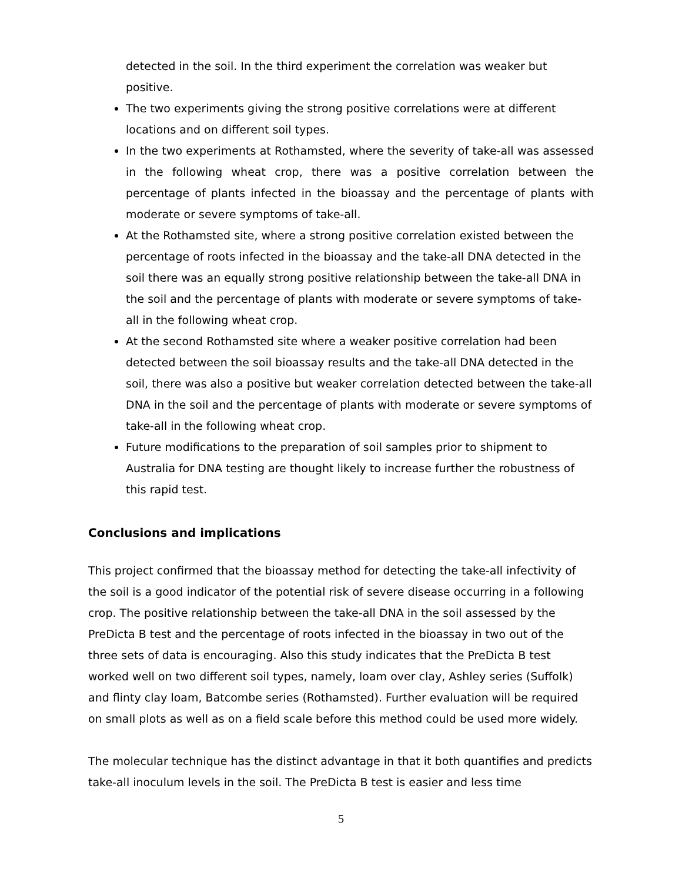detected in the soil. In the third experiment the correlation was weaker but positive.
The two experiments giving the strong positive correlations were at different locations and on different soil types.
In the two experiments at Rothamsted, where the severity of take-all was assessed in the following wheat crop, there was a positive correlation between the percentage of plants infected in the bioassay and the percentage of plants with moderate or severe symptoms of take-all.
At the Rothamsted site, where a strong positive correlation existed between the percentage of roots infected in the bioassay and the take-all DNA detected in the soil there was an equally strong positive relationship between the take-all DNA in the soil and the percentage of plants with moderate or severe symptoms of take-all in the following wheat crop.
At the second Rothamsted site where a weaker positive correlation had been detected between the soil bioassay results and the take-all DNA detected in the soil, there was also a positive but weaker correlation detected between the take-all DNA in the soil and the percentage of plants with moderate or severe symptoms of take-all in the following wheat crop.
Future modifications to the preparation of soil samples prior to shipment to Australia for DNA testing are thought likely to increase further the robustness of this rapid test.
Conclusions and implications
This project confirmed that the bioassay method for detecting the take-all infectivity of the soil is a good indicator of the potential risk of severe disease occurring in a following crop. The positive relationship between the take-all DNA in the soil assessed by the PreDicta B test and the percentage of roots infected in the bioassay in two out of the three sets of data is encouraging. Also this study indicates that the PreDicta B test worked well on two different soil types, namely, loam over clay, Ashley series (Suffolk) and flinty clay loam, Batcombe series (Rothamsted). Further evaluation will be required on small plots as well as on a field scale before this method could be used more widely.
The molecular technique has the distinct advantage in that it both quantifies and predicts take-all inoculum levels in the soil. The PreDicta B test is easier and less time
5